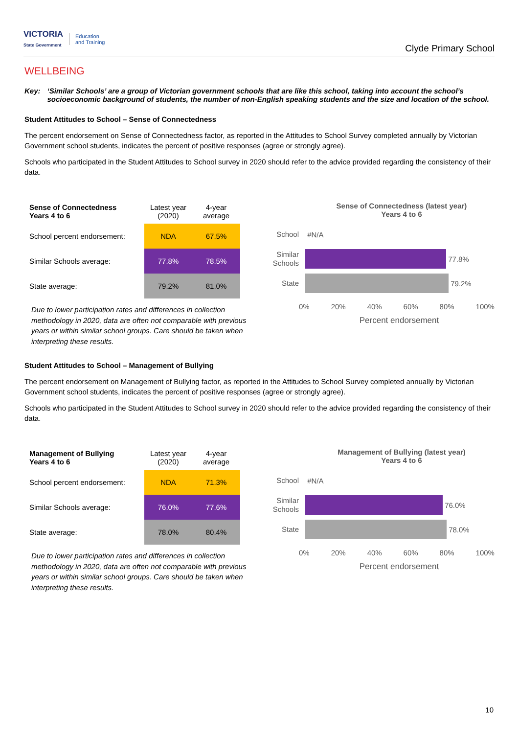VICTORIA
State Government
Education
and Training
Clyde Primary School
WELLBEING
Key: ‘Similar Schools’ are a group of Victorian government schools that are like this school, taking into account the school’s socioeconomic background of students, the number of non-English speaking students and the size and location of the school.
Student Attitudes to School – Sense of Connectedness
The percent endorsement on Sense of Connectedness factor, as reported in the Attitudes to School Survey completed annually by Victorian Government school students, indicates the percent of positive responses (agree or strongly agree).
Schools who participated in the Student Attitudes to School survey in 2020 should refer to the advice provided regarding the consistency of their data.
| Sense of Connectedness Years 4 to 6 | Latest year (2020) | 4-year average |
| --- | --- | --- |
| School percent endorsement: | NDA | 67.5% |
| Similar Schools average: | 77.8% | 78.5% |
| State average: | 79.2% | 81.0% |
Due to lower participation rates and differences in collection methodology in 2020, data are often not comparable with previous years or within similar school groups. Care should be taken when interpreting these results.
Sense of Connectedness (latest year)
Years 4 to 6
School
#N/A
Similar Schools
77.8%
State
79.2%
0% 20% 40% 60% 80% 100%
Percent endorsement
Student Attitudes to School – Management of Bullying
The percent endorsement on Management of Bullying factor, as reported in the Attitudes to School Survey completed annually by Victorian Government school students, indicates the percent of positive responses (agree or strongly agree).
Schools who participated in the Student Attitudes to School survey in 2020 should refer to the advice provided regarding the consistency of their data.
| Management of Bullying Years 4 to 6 | Latest year (2020) | 4-year average |
| --- | --- | --- |
| School percent endorsement: | NDA | 71.3% |
| Similar Schools average: | 76.0% | 77.6% |
| State average: | 78.0% | 80.4% |
Due to lower participation rates and differences in collection methodology in 2020, data are often not comparable with previous years or within similar school groups. Care should be taken when interpreting these results.
Management of Bullying (latest year)
Years 4 to 6
School
#N/A
Similar Schools
76.0%
State
78.0%
0% 20% 40% 60% 80% 100%
Percent endorsement
10